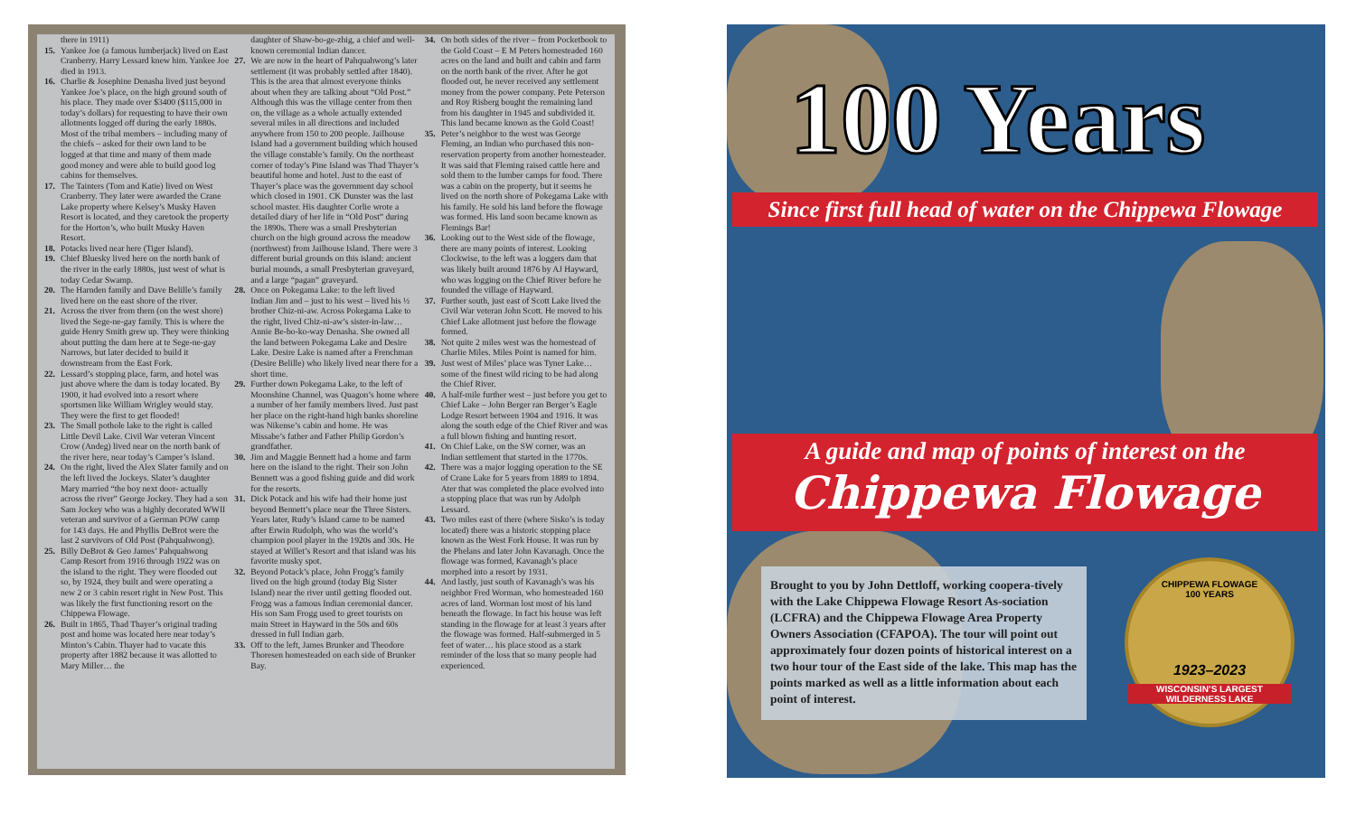there in 1911)
15. Yankee Joe (a famous lumberjack) lived on East Cranberry. Harry Lessard knew him. Yankee Joe died in 1913.
16. Charlie & Josephine Denasha lived just beyond Yankee Joe’s place, on the high ground south of his place. They made over $3400 ($115,000 in today’s dollars) for requesting to have their own allotments logged off during the early 1880s. Most of the tribal members – including many of the chiefs – asked for their own land to be logged at that time and many of them made good money and were able to build good log cabins for themselves.
17. The Tainters (Tom and Katie) lived on West Cranberry. They later were awarded the Crane Lake property where Kelsey’s Musky Haven Resort is located, and they caretook the property for the Horton’s, who built Musky Haven Resort.
18. Potacks lived near here (Tiger Island).
19. Chief Bluesky lived here on the north bank of the river in the early 1880s, just west of what is today Cedar Swamp.
20. The Harnden family and Dave Belille’s family lived here on the east shore of the river.
21. Across the river from them (on the west shore) lived the Sege-ne-gay family. This is where the guide Henry Smith grew up. They were thinking about putting the dam here at te Sege-ne-gay Narrows, but later decided to build it downstream from the East Fork.
22. Lessard’s stopping place, farm, and hotel was just above where the dam is today located. By 1900, it had evolved into a resort where sportsmen like William Wrigley would stay. They were the first to get flooded!
23. The Small pothole lake to the right is called Little Devil Lake. Civil War veteran Vincent Crow (Andeg) lived near on the north bank of the river here, near today’s Camper’s Island.
24. On the right, lived the Alex Slater family and on the left lived the Jockeys. Slater’s daughter Mary married “the boy next door- actually across the river” George Jockey. They had a son Sam Jockey who was a highly decorated WWII veteran and survivor of a German POW camp for 143 days. He and Phyllis DeBrot were the last 2 survivors of Old Post (Pahquahwong).
25. Billy DeBrot & Geo James’ Pahquahwong Camp Resort from 1916 through 1922 was on the island to the right. They were flooded out so, by 1924, they built and were operating a new 2 or 3 cabin resort right in New Post. This was likely the first functioning resort on the Chippewa Flowage.
26. Built in 1865, Thad Thayer’s original trading post and home was located here near today’s Minton’s Cabin. Thayer had to vacate this property after 1882 because it was allotted to Mary Miller… the
daughter of Shaw-bo-ge-zhig, a chief and well-known ceremonial Indian dancer.
27. We are now in the heart of Pahquahwong’s later settlement (it was probably settled after 1840). This is the area that almost everyone thinks about when they are talking about “Old Post.” Although this was the village center from then on, the village as a whole actually extended several miles in all directions and included anywhere from 150 to 200 people. Jailhouse Island had a government building which housed the village constable’s family. On the northeast corner of today’s Pine Island was Thad Thayer’s beautiful home and hotel. Just to the east of Thayer’s place was the government day school which closed in 1901. CK Dunster was the last school master. His daughter Corlie wrote a detailed diary of her life in “Old Post” during the 1890s. There was a small Presbyterian church on the high ground across the meadow (northwest) from Jailhouse Island. There were 3 different burial grounds on this island: ancient burial mounds, a small Presbyterian graveyard, and a large “pagan” graveyard.
28. Once on Pokegama Lake: to the left lived Indian Jim and – just to his west – lived his ½ brother Chiz-ni-aw. Across Pokegama Lake to the right, lived Chiz-ni-aw’s sister-in-law… Annie Be-bo-ko-way Denasha. She owned all the land between Pokegama Lake and Desire Lake. Desire Lake is named after a Frenchman (Desire Belille) who likely lived near there for a short time.
29. Further down Pokegama Lake, to the left of Moonshine Channel, was Quagon’s home where a number of her family members lived. Just past her place on the right-hand high banks shoreline was Nikense’s cabin and home. He was Missabe’s father and Father Philip Gordon’s grandfather.
30. Jim and Maggie Bennett had a home and farm here on the island to the right. Their son John Bennett was a good fishing guide and did work for the resorts.
31. Dick Potack and his wife had their home just beyond Bennett’s place near the Three Sisters. Years later, Rudy’s Island came to be named after Erwin Rudolph, who was the world’s champion pool player in the 1920s and 30s. He stayed at Willet’s Resort and that island was his favorite musky spot.
32. Beyond Potack’s place, John Frogg’s family lived on the high ground (today Big Sister Island) near the river until getting flooded out. Frogg was a famous Indian ceremonial dancer. His son Sam Frogg used to greet tourists on main Street in Hayward in the 50s and 60s dressed in full Indian garb.
33. Off to the left, James Brunker and Theodore Thoresen homesteaded on each side of Brunker Bay.
34. On both sides of the river – from Pocketbook to the Gold Coast – E M Peters homesteaded 160 acres on the land and built and cabin and farm on the north bank of the river. After he got flooded out, he never received any settlement money from the power company. Pete Peterson and Roy Risberg bought the remaining land from his daughter in 1945 and subdivided it. This land became known as the Gold Coast!
35. Peter’s neighbor to the west was George Fleming, an Indian who purchased this non-reservation property from another homesteader. It was said that Fleming raised cattle here and sold them to the lumber camps for food. There was a cabin on the property, but it seems he lived on the north shore of Pokegama Lake with his family. He sold his land before the flowage was formed. His land soon became known as Flemings Bar!
36. Looking out to the West side of the flowage, there are many points of interest. Looking Clockwise, to the left was a loggers dam that was likely built around 1876 by AJ Hayward, who was logging on the Chief River before he founded the village of Hayward.
37. Further south, just east of Scott Lake lived the Civil War veteran John Scott. He moved to his Chief Lake allotment just before the flowage formed.
38. Not quite 2 miles west was the homestead of Charlie Miles. Miles Point is named for him.
39. Just west of Miles’ place was Tyner Lake… some of the finest wild ricing to be had along the Chief River.
40. A half-mile further west – just before you get to Chief Lake – John Berger ran Berger’s Eagle Lodge Resort between 1904 and 1916. It was along the south edge of the Chief River and was a full blown fishing and hunting resort.
41. On Chief Lake, on the SW corner, was an Indian settlement that started in the 1770s.
42. There was a major logging operation to the SE of Crane Lake for 5 years from 1889 to 1894. Ater that was completed the place evolved into a stopping place that was run by Adolph Lessard.
43. Two miles east of there (where Sisko’s is today located) there was a historic stopping place known as the West Fork House. It was run by the Phelans and later John Kavanagh. Once the flowage was formed, Kavanagh’s place morphed into a resort by 1931.
44. And lastly, just south of Kavanagh’s was his neighbor Fred Worman, who homesteaded 160 acres of land. Worman lost most of his land beneath the flowage. In fact his house was left standing in the flowage for at least 3 years after the flowage was formed. Half-submerged in 5 feet of water… his place stood as a stark reminder of the loss that so many people had experienced.
100 Years
Since first full head of water on the Chippewa Flowage
A guide and map of points of interest on the
Chippewa Flowage
Brought to you by John Dettloff, working coopera-tively with the Lake Chippewa Flowage Resort As-sociation (LCFRA) and the Chippewa Flowage Area Property Owners Association (CFAPOA). The tour will point out approximately four dozen points of historical interest on a two hour tour of the East side of the lake. This map has the points marked as well as a little information about each point of interest.
CHIPPEWA FLOWAGE
100 YEARS
1923–2023
WISCONSIN’S LARGEST WILDERNESS LAKE